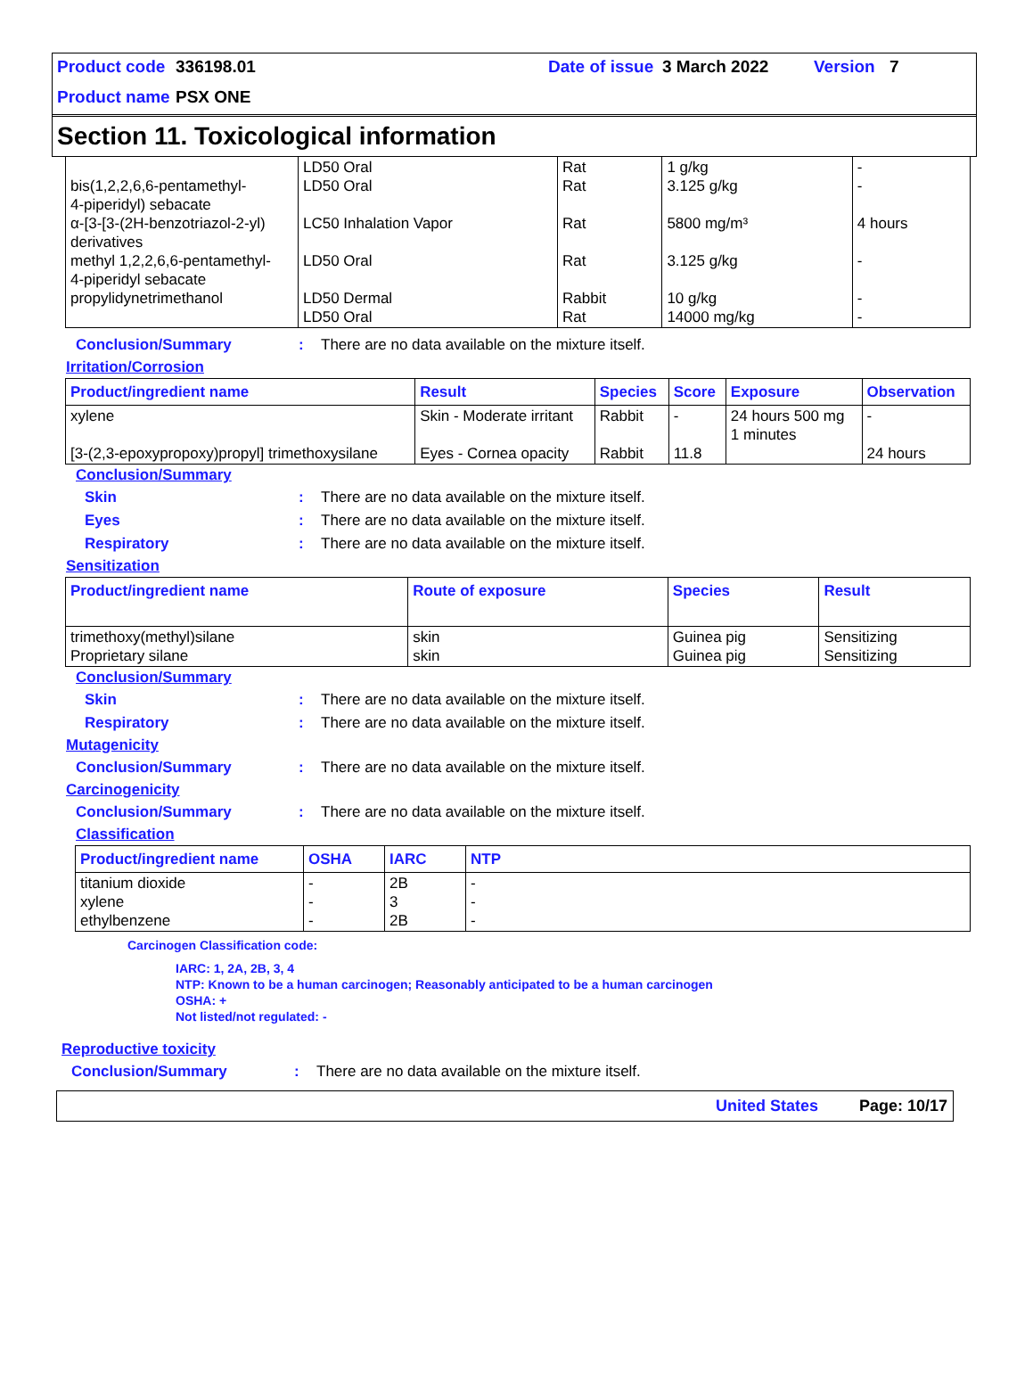Product code 336198.01 Date of issue 3 March 2022 Version 7
Product name PSX ONE
Section 11. Toxicological information
| bis(1,2,2,6,6-pentamethyl- 4-piperidyl) sebacate α-[3-[3-(2H-benzotriazol-2-yl) derivatives methyl 1,2,2,6,6-pentamethyl- 4-piperidyl sebacate propylidynetrimethanol | LD50 Oral LD50 Oral LC50 Inhalation Vapor LD50 Oral LD50 Dermal LD50 Oral | Rat Rat Rat Rat Rabbit Rat | 1 g/kg 3.125 g/kg 5800 mg/m³ 3.125 g/kg 10 g/kg 14000 mg/kg | - - 4 hours - - - |
Conclusion/Summary: There are no data available on the mixture itself.
Irritation/Corrosion
| Product/ingredient name | Result | Species | Score | Exposure | Observation |
| --- | --- | --- | --- | --- | --- |
| xylene [3-(2,3-epoxypropoxy)propyl] trimethoxysilane | Skin - Moderate irritant Eyes - Cornea opacity | Rabbit Rabbit | - 11.8 | 24 hours 500 mg 1 minutes | - 24 hours |
Conclusion/Summary
Skin: There are no data available on the mixture itself.
Eyes: There are no data available on the mixture itself.
Respiratory: There are no data available on the mixture itself.
Sensitization
| Product/ingredient name | Route of exposure | Species | Result |
| --- | --- | --- | --- |
| trimethoxy(methyl)silane Proprietary silane | skin skin | Guinea pig Guinea pig | Sensitizing Sensitizing |
Conclusion/Summary
Skin: There are no data available on the mixture itself.
Respiratory: There are no data available on the mixture itself.
Mutagenicity
Conclusion/Summary: There are no data available on the mixture itself.
Carcinogenicity
Conclusion/Summary: There are no data available on the mixture itself.
Classification
| Product/ingredient name | OSHA | IARC | NTP |
| --- | --- | --- | --- |
| titanium dioxide xylene ethylbenzene | - - - | 2B 3 2B | - - - |
Carcinogen Classification code:
IARC: 1, 2A, 2B, 3, 4
NTP: Known to be a human carcinogen; Reasonably anticipated to be a human carcinogen
OSHA: +
Not listed/not regulated: -
Reproductive toxicity
Conclusion/Summary: There are no data available on the mixture itself.
United States Page: 10/17